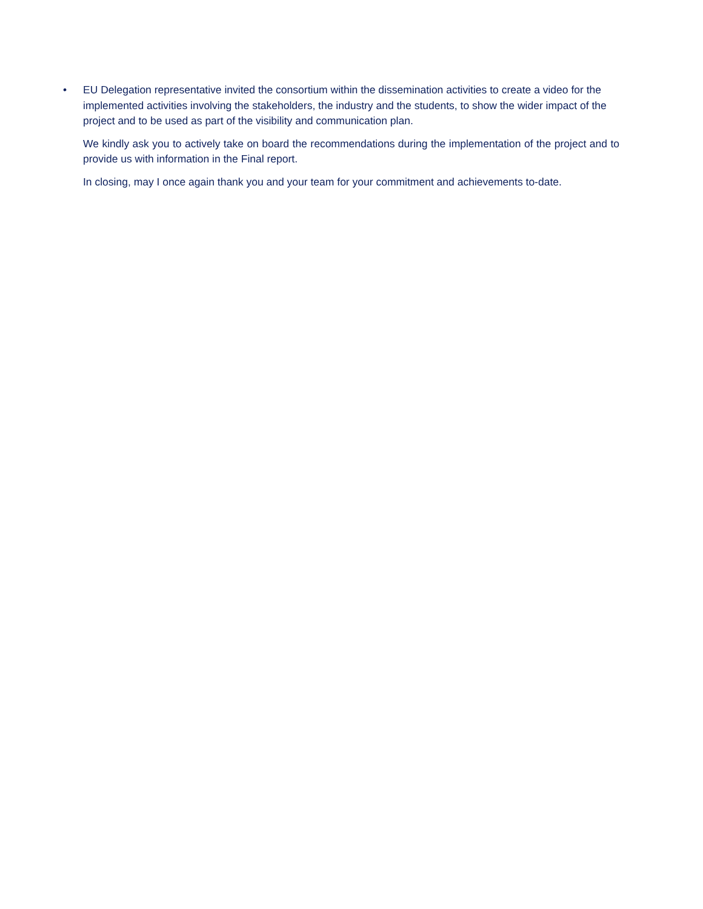• EU Delegation representative invited the consortium within the dissemination activities to create a video for the implemented activities involving the stakeholders, the industry and the students, to show the wider impact of the project and to be used as part of the visibility and communication plan.
We kindly ask you to actively take on board the recommendations during the implementation of the project and to provide us with information in the Final report.
In closing, may I once again thank you and your team for your commitment and achievements to-date.